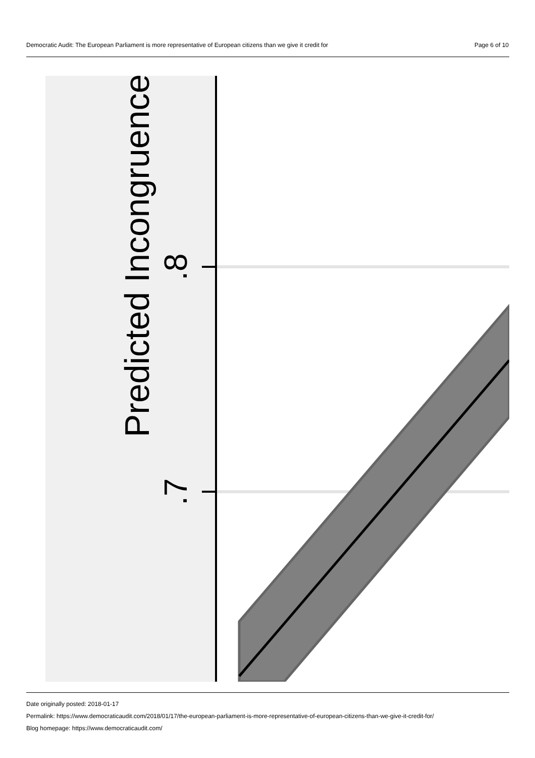Democratic Audit: The European Parliament is more representative of European citizens than we give it credit for Page 6 of 10
.8
.7
Predicted Incongruence
Date originally posted: 2018-01-17
Permalink: https://www.democraticaudit.com/2018/01/17/the-european-parliament-is-more-representative-of-european-citizens-than-we-give-it-credit-for/
Blog homepage: https://www.democraticaudit.com/